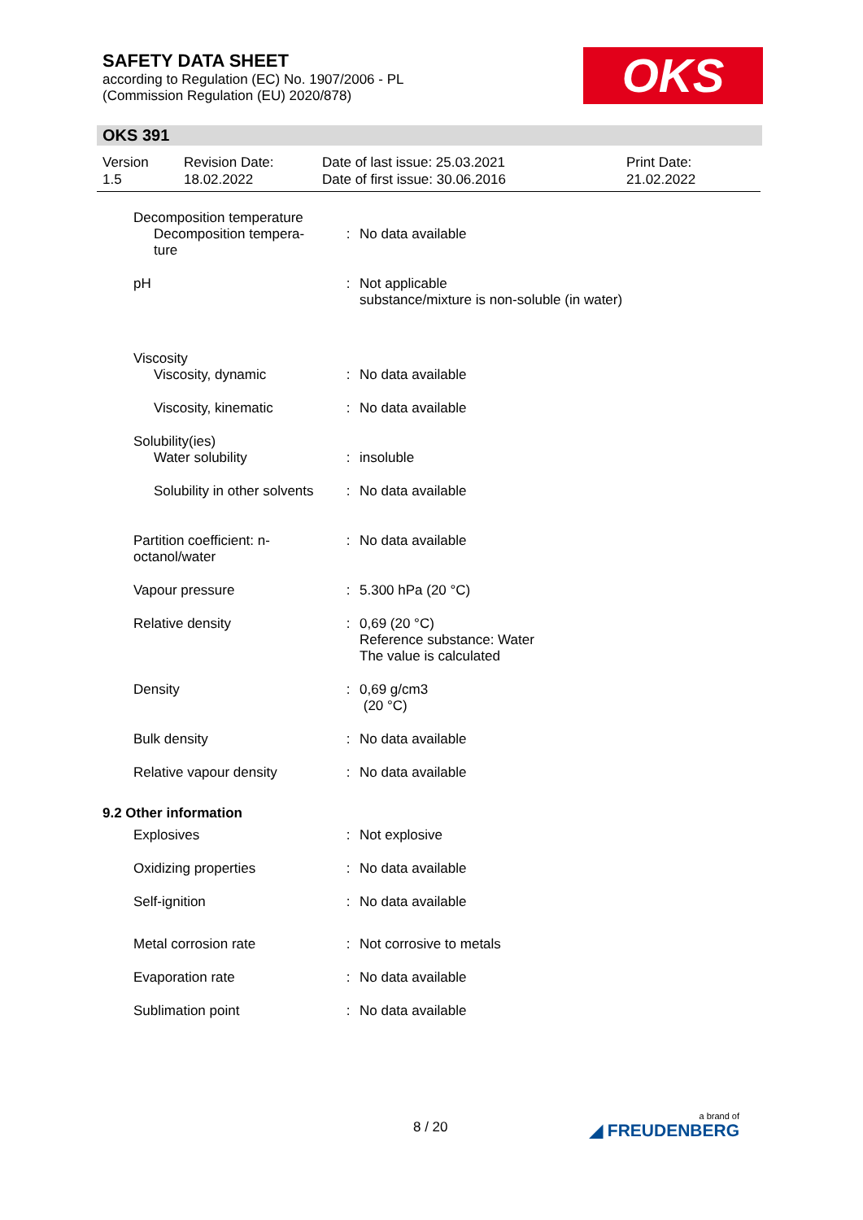SAFETY DATA SHEET
according to Regulation (EC) No. 1907/2006 - PL
(Commission Regulation (EU) 2020/878)
OKS
OKS 391
| Version 1.5 | Revision Date: 18.02.2022 | Date of last issue: 25.03.2021 Date of first issue: 30.06.2016 | Print Date: 21.02.2022 |
| Decomposition temperature | | |
| Decomposition tempera- ture | : | No data available |
| pH | : | Not applicable substance/mixture is non-soluble (in water) |
| Viscosity | | |
| Viscosity, dynamic | : | No data available |
| Viscosity, kinematic | : | No data available |
| Solubility(ies) | | |
| Water solubility | : | insoluble |
| Solubility in other solvents | : | No data available |
| Partition coefficient: n- octanol/water | : | No data available |
| Vapour pressure | : | 5.300 hPa (20 °C) |
| Relative density | : | 0,69 (20 °C) Reference substance: Water The value is calculated |
| Density | : | 0,69 g/cm3 (20 °C) |
| Bulk density | : | No data available |
| Relative vapour density | : | No data available |
| 9.2 Other information | | |
| Explosives | : | Not explosive |
| Oxidizing properties | : | No data available |
| Self-ignition | : | No data available |
| Metal corrosion rate | : | Not corrosive to metals |
| Evaporation rate | : | No data available |
| Sublimation point | : | No data available |
8 / 20 a brand of
◢ FREUDENBERG